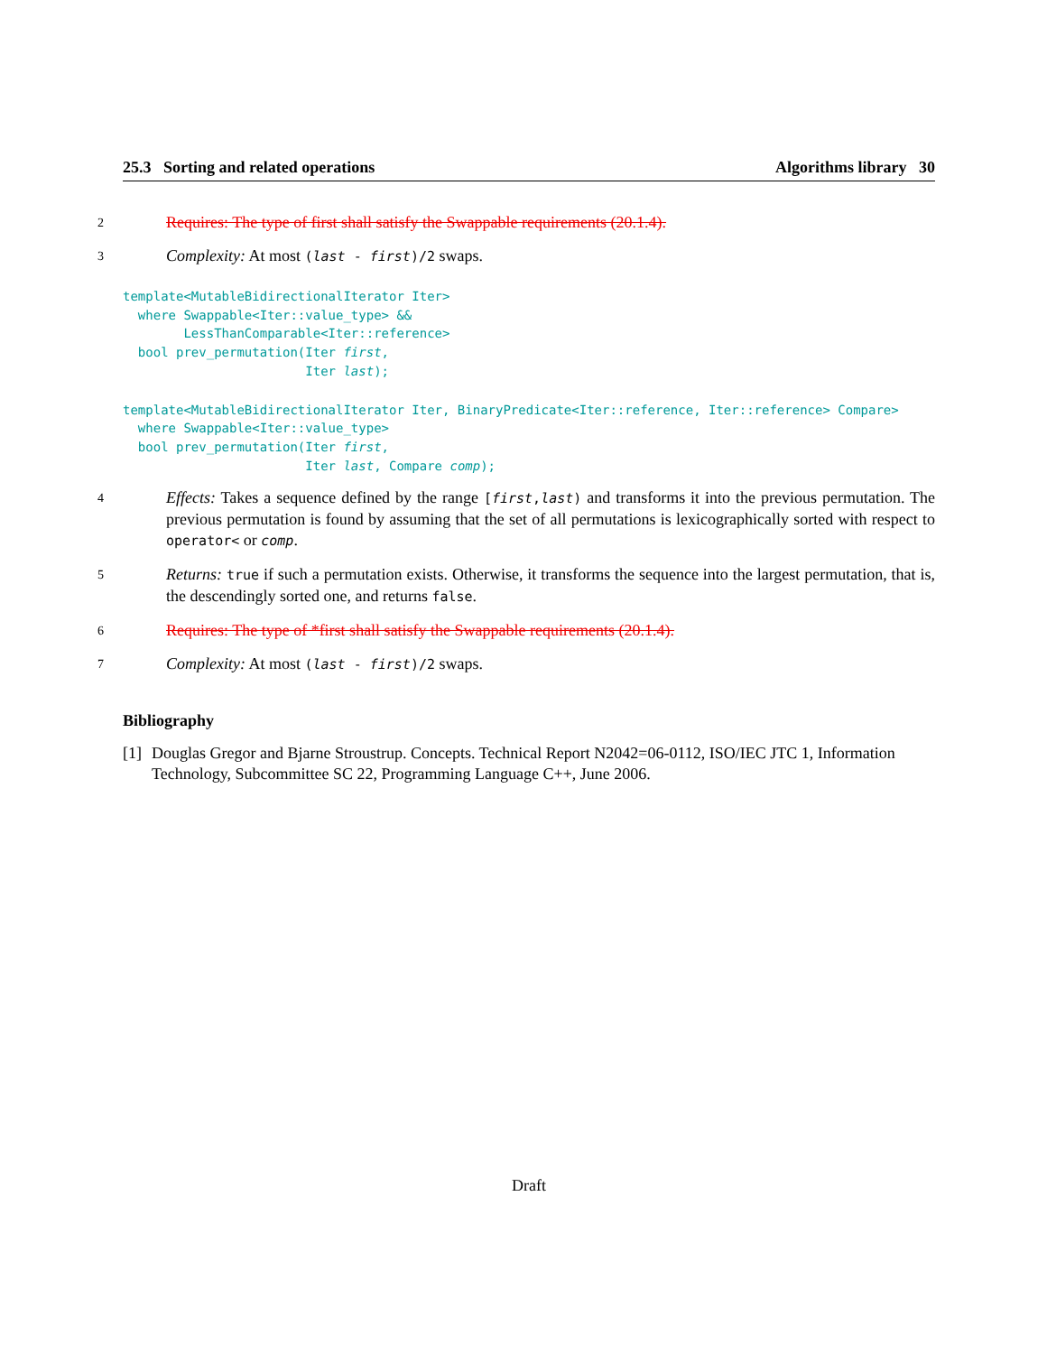25.3 Sorting and related operations Algorithms library 30
2 Requires: The type of first shall satisfy the Swappable requirements (20.1.4).
3 Complexity: At most (last - first)/2 swaps.
template<MutableBidirectionalIterator Iter>
  where Swappable<Iter::value_type> &&
        LessThanComparable<Iter::reference>
  bool prev_permutation(Iter first,
                        Iter last);
template<MutableBidirectionalIterator Iter, BinaryPredicate<Iter::reference, Iter::reference> Compare>
  where Swappable<Iter::value_type>
  bool prev_permutation(Iter first,
                        Iter last, Compare comp);
4 Effects: Takes a sequence defined by the range [first,last) and transforms it into the previous permutation. The previous permutation is found by assuming that the set of all permutations is lexicographically sorted with respect to operator< or comp.
5 Returns: true if such a permutation exists. Otherwise, it transforms the sequence into the largest permutation, that is, the descendingly sorted one, and returns false.
6 Requires: The type of *first shall satisfy the Swappable requirements (20.1.4).
7 Complexity: At most (last - first)/2 swaps.
Bibliography
[1] Douglas Gregor and Bjarne Stroustrup. Concepts. Technical Report N2042=06-0112, ISO/IEC JTC 1, Information Technology, Subcommittee SC 22, Programming Language C++, June 2006.
Draft